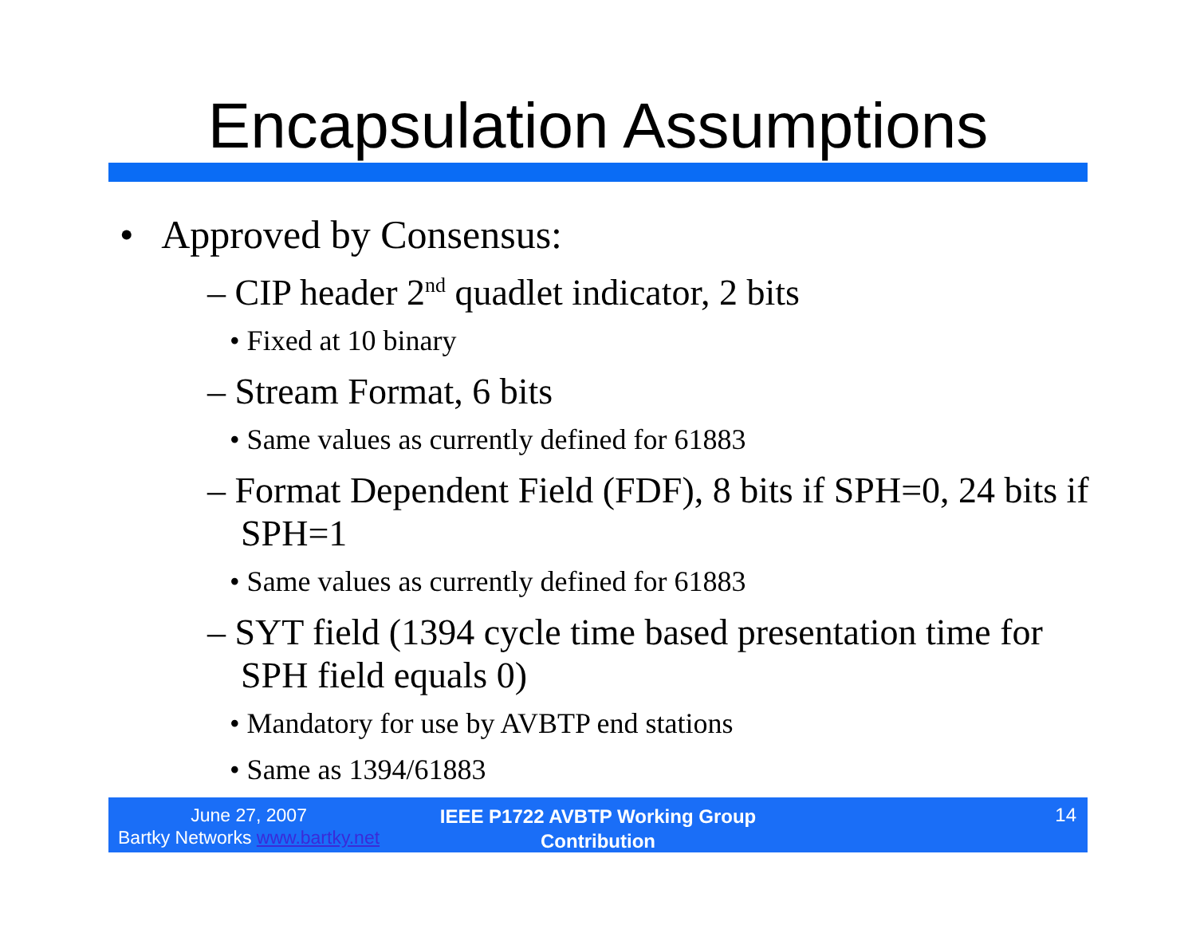Encapsulation Assumptions
• Approved by Consensus:
– CIP header 2<sup>nd</sup> quadlet indicator, 2 bits
• Fixed at 10 binary
– Stream Format, 6 bits
• Same values as currently defined for 61883
– Format Dependent Field (FDF), 8 bits if SPH=0, 24 bits if SPH=1
• Same values as currently defined for 61883
– SYT field (1394 cycle time based presentation time for SPH field equals 0)
• Mandatory for use by AVBTP end stations
• Same as 1394/61883
June 27, 2007
Bartky Networks www.bartky.net
IEEE P1722 AVBTP Working Group Contribution
14